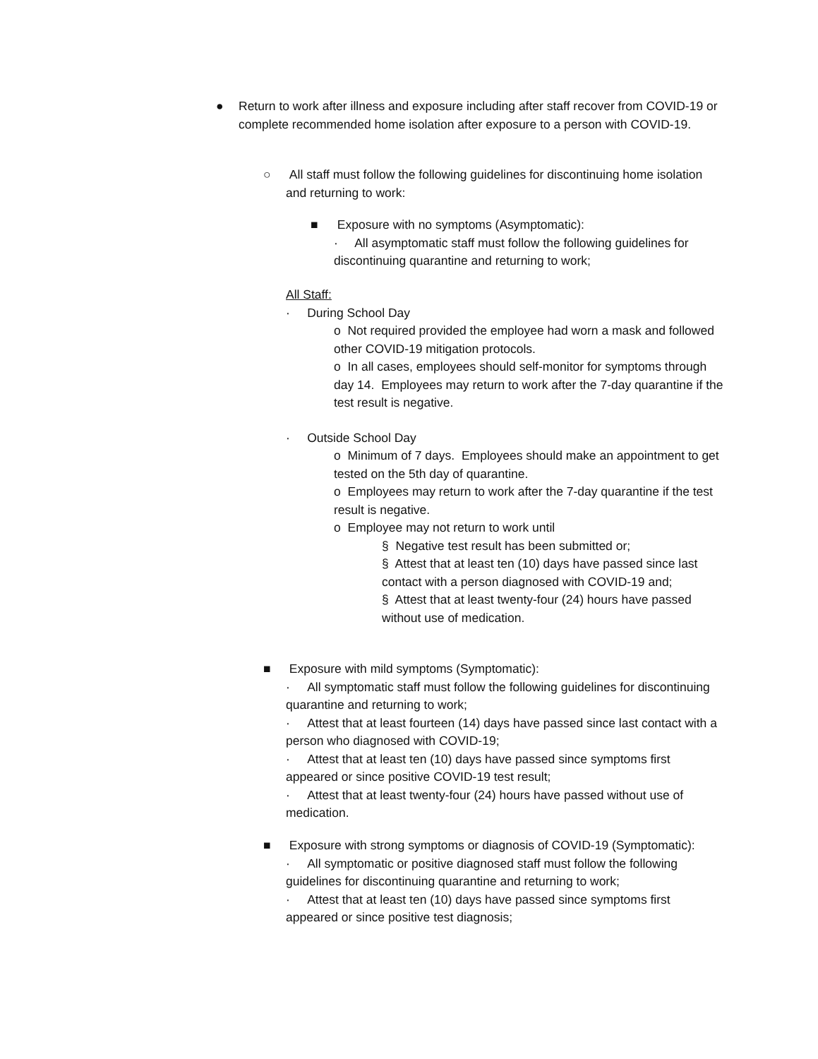●
Return to work after illness and exposure including after staff recover from COVID-19 or complete recommended home isolation after exposure to a person with COVID-19.
○
All staff must follow the following guidelines for discontinuing home isolation and returning to work:
■
Exposure with no symptoms (Asymptomatic):
· All asymptomatic staff must follow the following guidelines for discontinuing quarantine and returning to work;
All Staff:
· During School Day
o Not required provided the employee had worn a mask and followed other COVID-19 mitigation protocols.
o In all cases, employees should self-monitor for symptoms through day 14. Employees may return to work after the 7-day quarantine if the test result is negative.
· Outside School Day
o Minimum of 7 days. Employees should make an appointment to get tested on the 5th day of quarantine.
o Employees may return to work after the 7-day quarantine if the test result is negative.
o Employee may not return to work until
§ Negative test result has been submitted or;
§ Attest that at least ten (10) days have passed since last contact with a person diagnosed with COVID-19 and;
§ Attest that at least twenty-four (24) hours have passed without use of medication.
■
Exposure with mild symptoms (Symptomatic):
· All symptomatic staff must follow the following guidelines for discontinuing quarantine and returning to work;
· Attest that at least fourteen (14) days have passed since last contact with a person who diagnosed with COVID-19;
· Attest that at least ten (10) days have passed since symptoms first appeared or since positive COVID-19 test result;
· Attest that at least twenty-four (24) hours have passed without use of medication.
■
Exposure with strong symptoms or diagnosis of COVID-19 (Symptomatic):
· All symptomatic or positive diagnosed staff must follow the following guidelines for discontinuing quarantine and returning to work;
· Attest that at least ten (10) days have passed since symptoms first appeared or since positive test diagnosis;